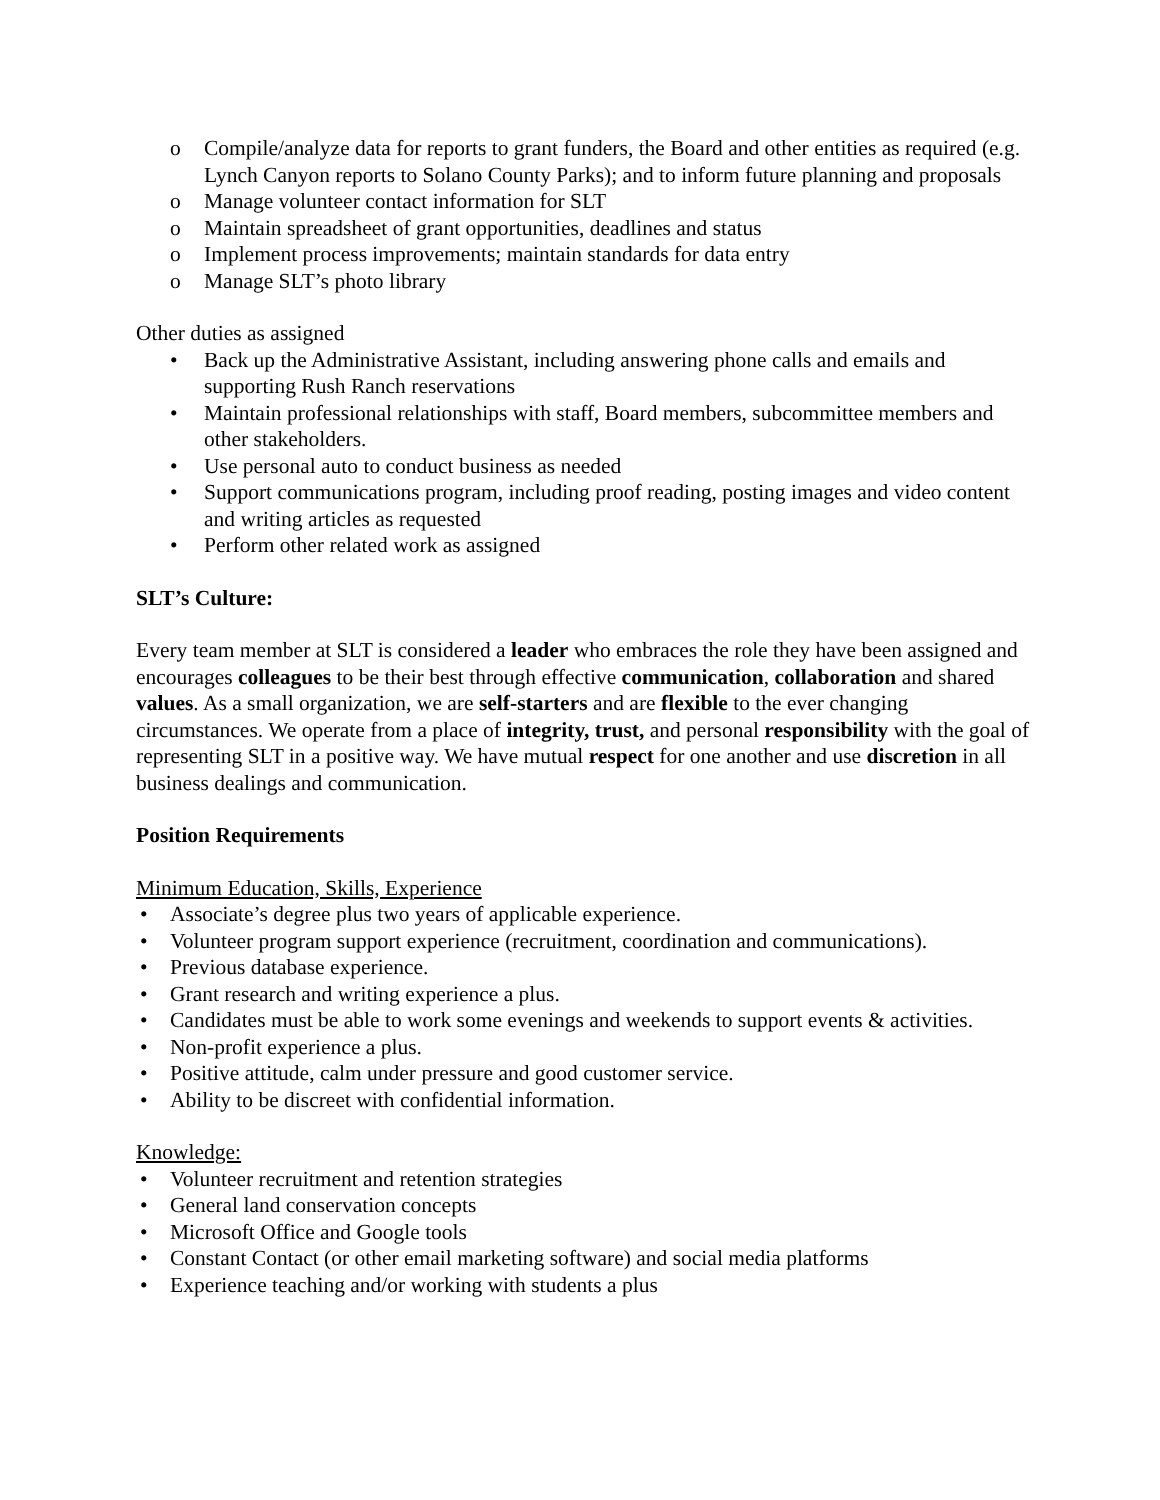o Compile/analyze data for reports to grant funders, the Board and other entities as required (e.g. Lynch Canyon reports to Solano County Parks); and to inform future planning and proposals
o Manage volunteer contact information for SLT
o Maintain spreadsheet of grant opportunities, deadlines and status
o Implement process improvements; maintain standards for data entry
o Manage SLT’s photo library
Other duties as assigned
• Back up the Administrative Assistant, including answering phone calls and emails and supporting Rush Ranch reservations
• Maintain professional relationships with staff, Board members, subcommittee members and other stakeholders.
• Use personal auto to conduct business as needed
• Support communications program, including proof reading, posting images and video content and writing articles as requested
• Perform other related work as assigned
SLT’s Culture:
Every team member at SLT is considered a leader who embraces the role they have been assigned and encourages colleagues to be their best through effective communication, collaboration and shared values. As a small organization, we are self-starters and are flexible to the ever changing circumstances. We operate from a place of integrity, trust, and personal responsibility with the goal of representing SLT in a positive way. We have mutual respect for one another and use discretion in all business dealings and communication.
Position Requirements
Minimum Education, Skills, Experience
• Associate’s degree plus two years of applicable experience.
• Volunteer program support experience (recruitment, coordination and communications).
• Previous database experience.
• Grant research and writing experience a plus.
• Candidates must be able to work some evenings and weekends to support events & activities.
• Non-profit experience a plus.
• Positive attitude, calm under pressure and good customer service.
• Ability to be discreet with confidential information.
Knowledge:
• Volunteer recruitment and retention strategies
• General land conservation concepts
• Microsoft Office and Google tools
• Constant Contact (or other email marketing software) and social media platforms
• Experience teaching and/or working with students a plus